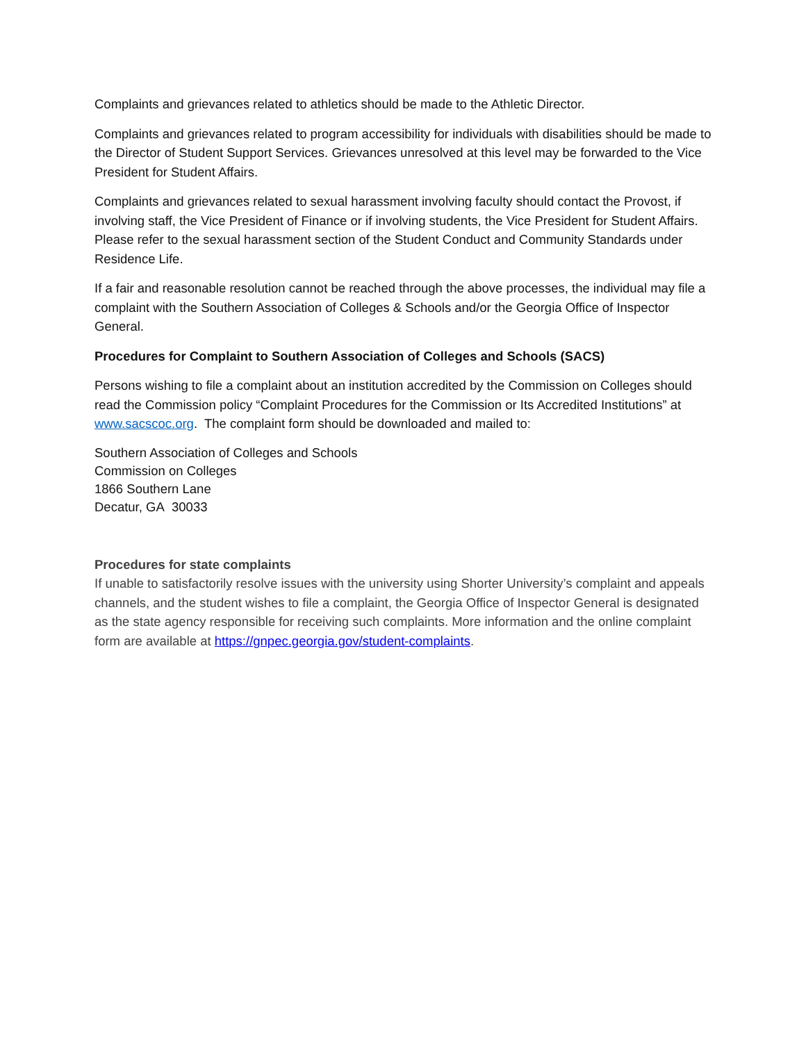Complaints and grievances related to athletics should be made to the Athletic Director.
Complaints and grievances related to program accessibility for individuals with disabilities should be made to the Director of Student Support Services. Grievances unresolved at this level may be forwarded to the Vice President for Student Affairs.
Complaints and grievances related to sexual harassment involving faculty should contact the Provost, if involving staff, the Vice President of Finance or if involving students, the Vice President for Student Affairs. Please refer to the sexual harassment section of the Student Conduct and Community Standards under Residence Life.
If a fair and reasonable resolution cannot be reached through the above processes, the individual may file a complaint with the Southern Association of Colleges & Schools and/or the Georgia Office of Inspector General.
Procedures for Complaint to Southern Association of Colleges and Schools (SACS)
Persons wishing to file a complaint about an institution accredited by the Commission on Colleges should read the Commission policy “Complaint Procedures for the Commission or Its Accredited Institutions” at www.sacscoc.org. The complaint form should be downloaded and mailed to:
Southern Association of Colleges and Schools
Commission on Colleges
1866 Southern Lane
Decatur, GA 30033
Procedures for state complaints
If unable to satisfactorily resolve issues with the university using Shorter University’s complaint and appeals channels, and the student wishes to file a complaint, the Georgia Office of Inspector General is designated as the state agency responsible for receiving such complaints. More information and the online complaint form are available at https://gnpec.georgia.gov/student-complaints.